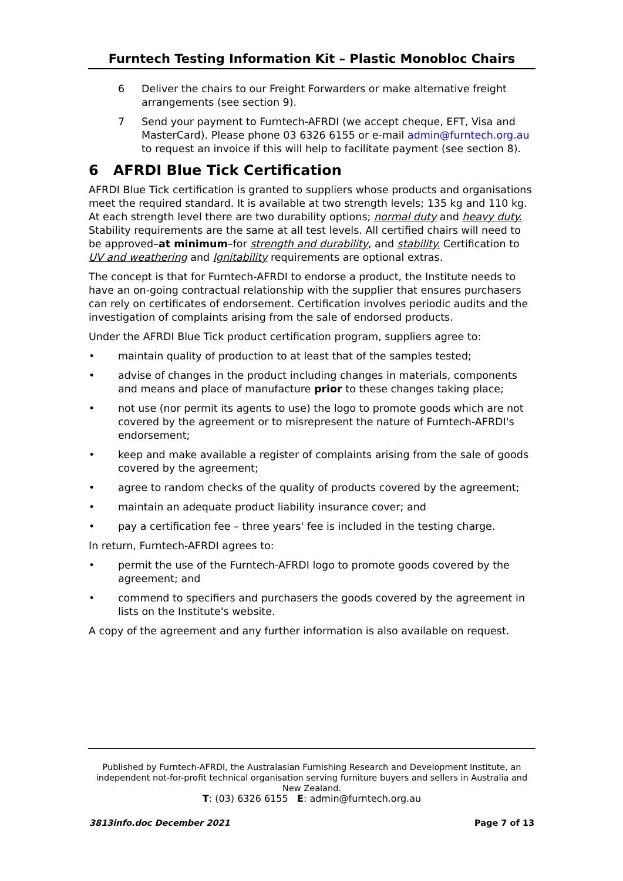Furntech Testing Information Kit – Plastic Monobloc Chairs
6 Deliver the chairs to our Freight Forwarders or make alternative freight arrangements (see section 9).
7 Send your payment to Furntech-AFRDI (we accept cheque, EFT, Visa and MasterCard). Please phone 03 6326 6155 or e-mail admin@furntech.org.au to request an invoice if this will help to facilitate payment (see section 8).
6 AFRDI Blue Tick Certification
AFRDI Blue Tick certification is granted to suppliers whose products and organisations meet the required standard. It is available at two strength levels; 135 kg and 110 kg. At each strength level there are two durability options; normal duty and heavy duty. Stability requirements are the same at all test levels. All certified chairs will need to be approved–at minimum–for strength and durability, and stability. Certification to UV and weathering and Ignitability requirements are optional extras.
The concept is that for Furntech-AFRDI to endorse a product, the Institute needs to have an on-going contractual relationship with the supplier that ensures purchasers can rely on certificates of endorsement. Certification involves periodic audits and the investigation of complaints arising from the sale of endorsed products.
Under the AFRDI Blue Tick product certification program, suppliers agree to:
• maintain quality of production to at least that of the samples tested;
• advise of changes in the product including changes in materials, components and means and place of manufacture prior to these changes taking place;
• not use (nor permit its agents to use) the logo to promote goods which are not covered by the agreement or to misrepresent the nature of Furntech-AFRDI's endorsement;
• keep and make available a register of complaints arising from the sale of goods covered by the agreement;
• agree to random checks of the quality of products covered by the agreement;
• maintain an adequate product liability insurance cover; and
• pay a certification fee – three years' fee is included in the testing charge.
In return, Furntech-AFRDI agrees to:
• permit the use of the Furntech-AFRDI logo to promote goods covered by the agreement; and
• commend to specifiers and purchasers the goods covered by the agreement in lists on the Institute's website.
A copy of the agreement and any further information is also available on request.
Published by Furntech-AFRDI, the Australasian Furnishing Research and Development Institute, an independent not-for-profit technical organisation serving furniture buyers and sellers in Australia and New Zealand.
T: (03) 6326 6155 E: admin@furntech.org.au
3813info.doc December 2021 Page 7 of 13